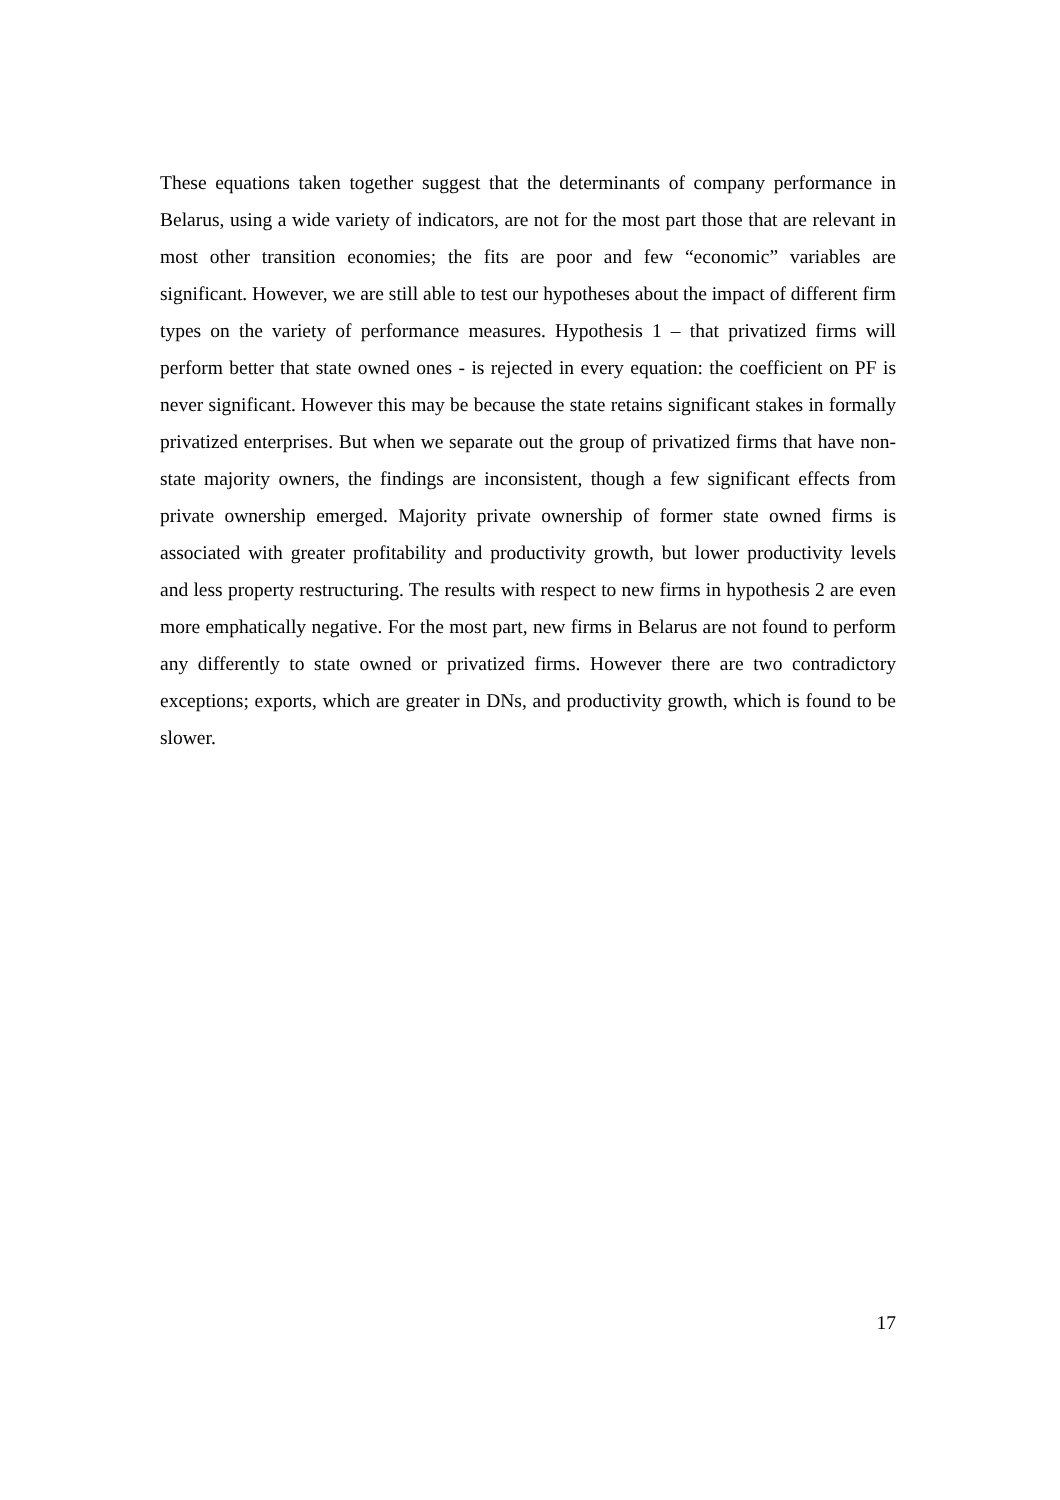These equations taken together suggest that the determinants of company performance in Belarus, using a wide variety of indicators, are not for the most part those that are relevant in most other transition economies; the fits are poor and few “economic” variables are significant. However, we are still able to test our hypotheses about the impact of different firm types on the variety of performance measures. Hypothesis 1 – that privatized firms will perform better that state owned ones - is rejected in every equation: the coefficient on PF is never significant. However this may be because the state retains significant stakes in formally privatized enterprises. But when we separate out the group of privatized firms that have non-state majority owners, the findings are inconsistent, though a few significant effects from private ownership emerged. Majority private ownership of former state owned firms is associated with greater profitability and productivity growth, but lower productivity levels and less property restructuring. The results with respect to new firms in hypothesis 2 are even more emphatically negative. For the most part, new firms in Belarus are not found to perform any differently to state owned or privatized firms. However there are two contradictory exceptions; exports, which are greater in DNs, and productivity growth, which is found to be slower.
17